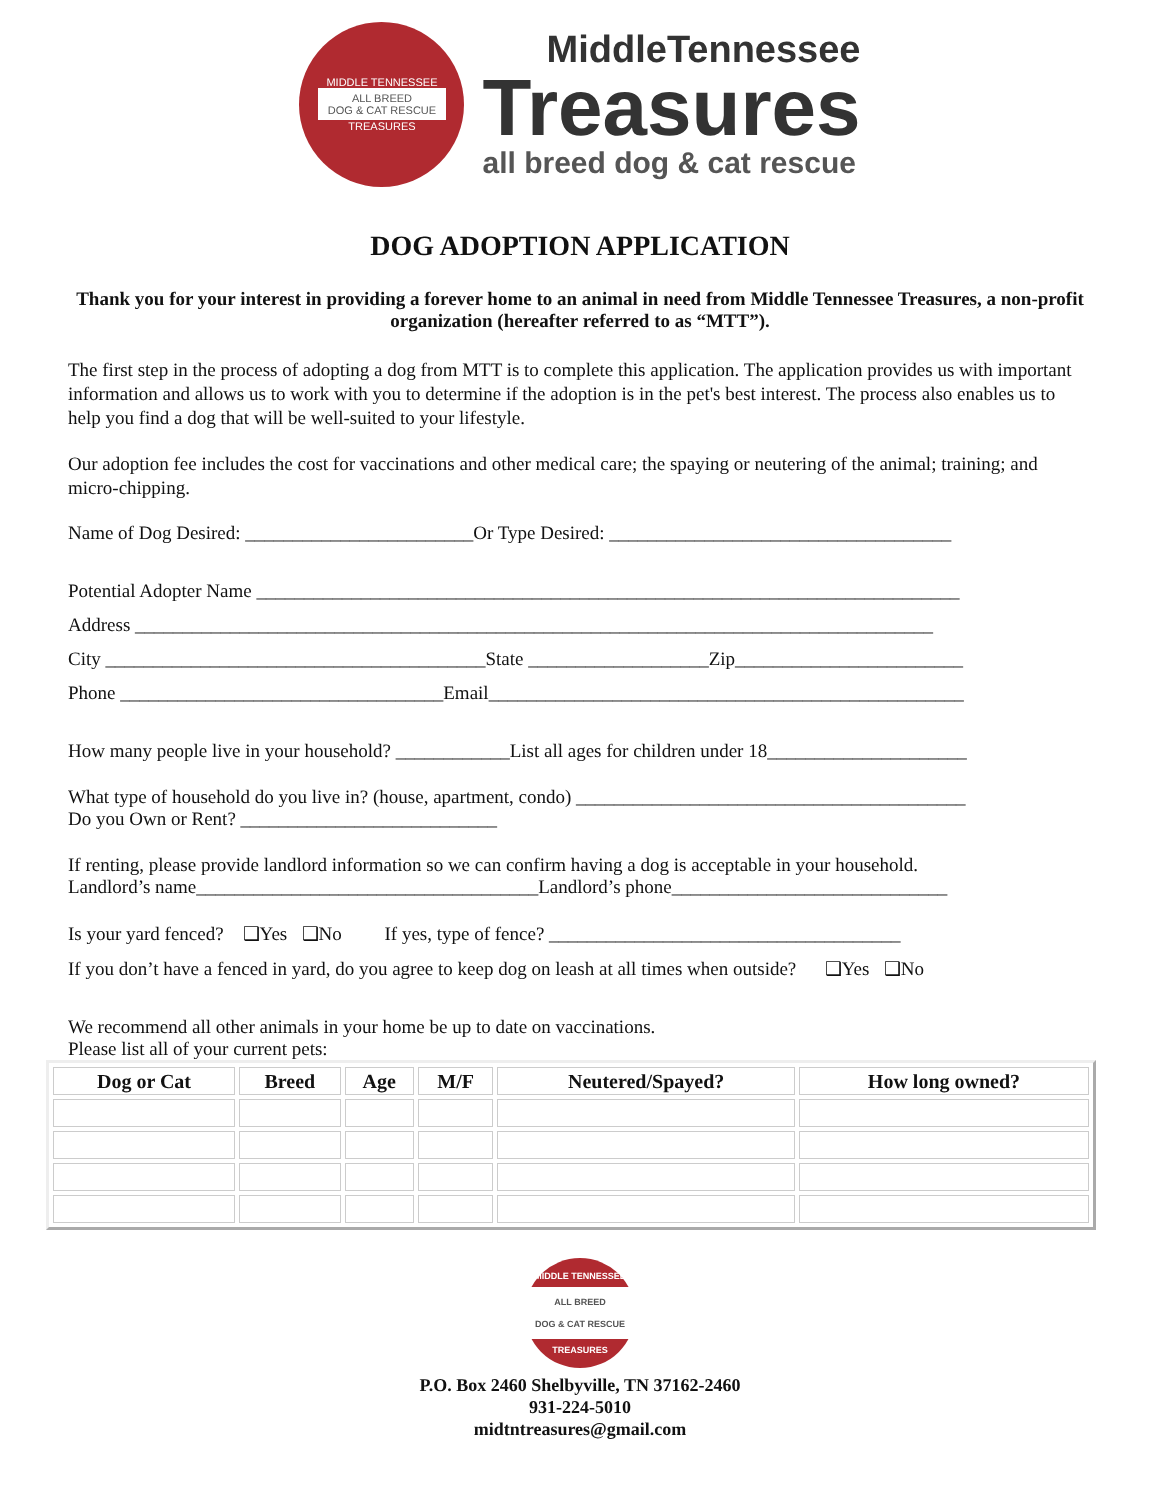MIDDLE TENNESSEE
ALL BREED
DOG & CAT RESCUE
TREASURES
MiddleTennessee
Treasures
all breed dog & cat rescue
DOG ADOPTION APPLICATION
Thank you for your interest in providing a forever home to an animal in need from Middle Tennessee Treasures, a non-profit organization (hereafter referred to as “MTT”).
The first step in the process of adopting a dog from MTT is to complete this application. The application provides us with important information and allows us to work with you to determine if the adoption is in the pet's best interest. The process also enables us to help you find a dog that will be well-suited to your lifestyle.
Our adoption fee includes the cost for vaccinations and other medical care; the spaying or neutering of the animal; training; and micro-chipping.
Name of Dog Desired: ________________________Or Type Desired: ____________________________________
Potential Adopter Name __________________________________________________________________________
Address ____________________________________________________________________________________
City ________________________________________State ___________________Zip________________________
Phone __________________________________Email__________________________________________________
How many people live in your household? ____________List all ages for children under 18_____________________
What type of household do you live in? (house, apartment, condo) _________________________________________
Do you Own or Rent? ___________________________
If renting, please provide landlord information so we can confirm having a dog is acceptable in your household.
Landlord’s name____________________________________Landlord’s phone_____________________________
Is your yard fenced? ❑Yes ❑No If yes, type of fence? _____________________________________
If you don’t have a fenced in yard, do you agree to keep dog on leash at all times when outside? ❑Yes ❑No
We recommend all other animals in your home be up to date on vaccinations.
Please list all of your current pets:
| Dog or Cat | Breed | Age | M/F | Neutered/Spayed? | How long owned? |
| --- | --- | --- | --- | --- | --- |
MIDDLE TENNESSEE
ALL BREED
DOG & CAT RESCUE
TREASURES
P.O. Box 2460 Shelbyville, TN 37162-2460
931-224-5010
midtntreasures@gmail.com